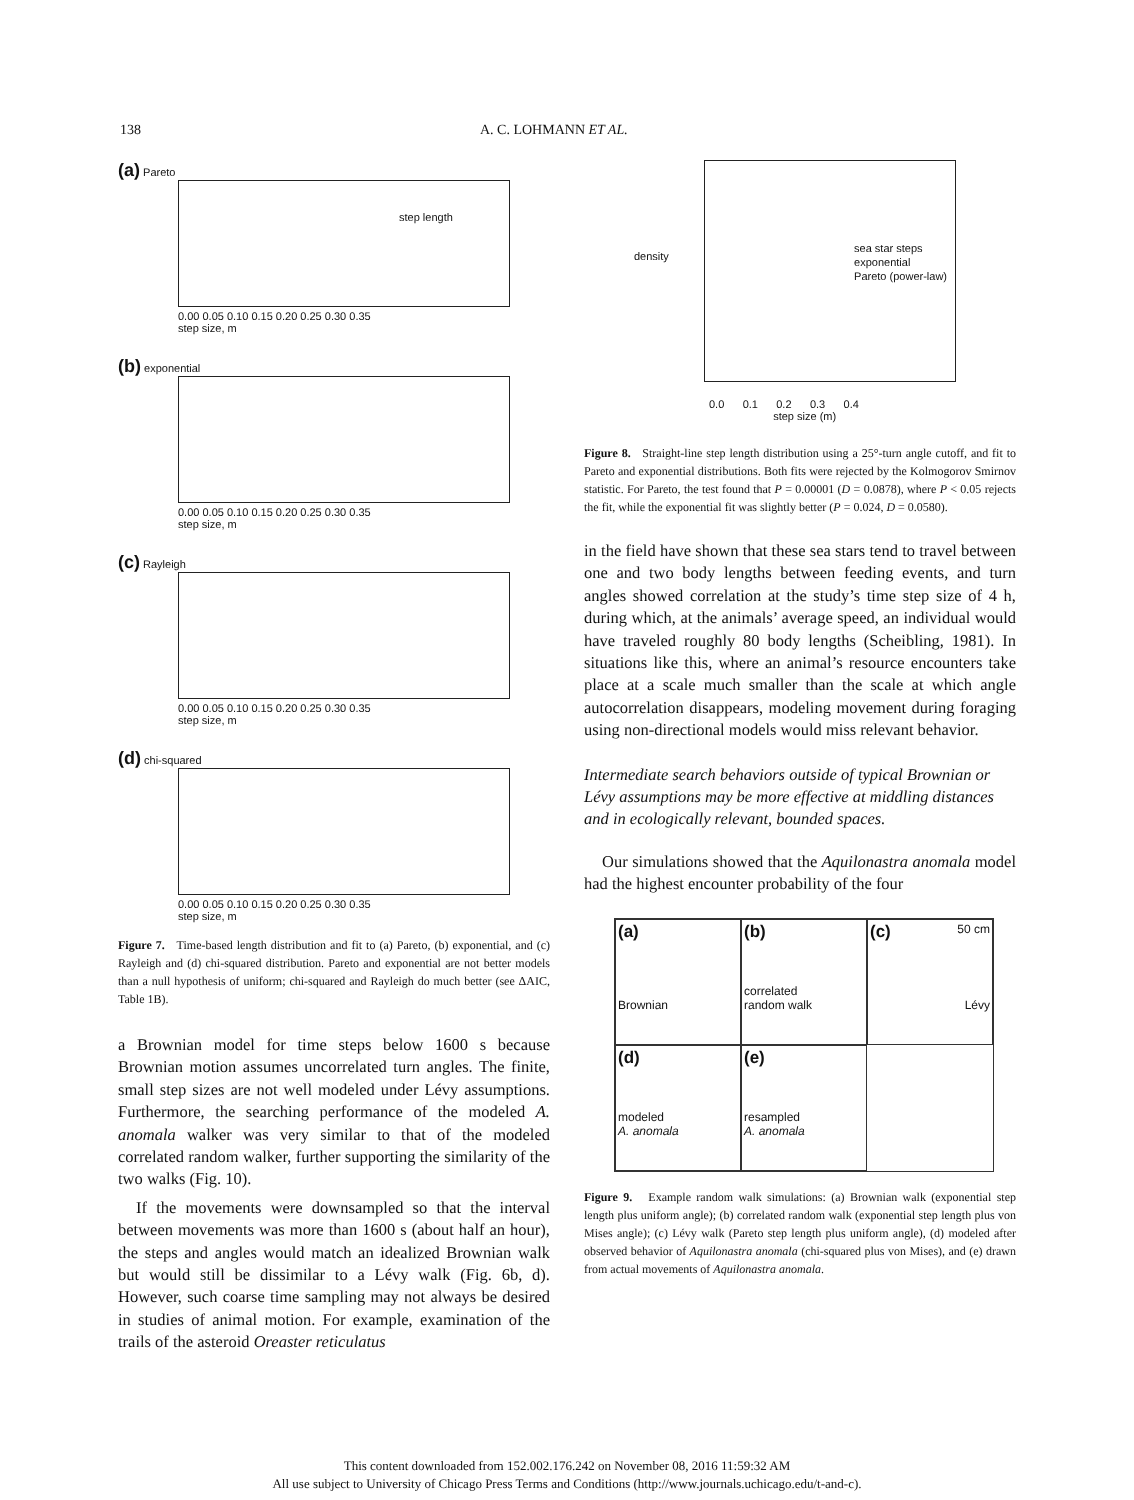138 A. C. LOHMANN ET AL.
(a) Pareto
step length
0.00 0.05 0.10 0.15 0.20 0.25 0.30 0.35
step size, m
(b) exponential
0.00 0.05 0.10 0.15 0.20 0.25 0.30 0.35
step size, m
(c) Rayleigh
0.00 0.05 0.10 0.15 0.20 0.25 0.30 0.35
step size, m
(d) chi-squared
0.00 0.05 0.10 0.15 0.20 0.25 0.30 0.35
step size, m
Figure 7. Time-based length distribution and fit to (a) Pareto, (b) exponential, and (c) Rayleigh and (d) chi-squared distribution. Pareto and exponential are not better models than a null hypothesis of uniform; chi-squared and Rayleigh do much better (see ΔAIC, Table 1B).
a Brownian model for time steps below 1600 s because Brownian motion assumes uncorrelated turn angles. The finite, small step sizes are not well modeled under Lévy assumptions. Furthermore, the searching performance of the modeled A. anomala walker was very similar to that of the modeled correlated random walker, further supporting the similarity of the two walks (Fig. 10).
If the movements were downsampled so that the interval between movements was more than 1600 s (about half an hour), the steps and angles would match an idealized Brownian walk but would still be dissimilar to a Lévy walk (Fig. 6b, d). However, such coarse time sampling may not always be desired in studies of animal motion. For example, examination of the trails of the asteroid Oreaster reticulatus
sea star steps
exponential
Pareto (power-law)
density
0.0 0.1 0.2 0.3 0.4
step size (m)
Figure 8. Straight-line step length distribution using a 25°-turn angle cutoff, and fit to Pareto and exponential distributions. Both fits were rejected by the Kolmogorov Smirnov statistic. For Pareto, the test found that P = 0.00001 (D = 0.0878), where P < 0.05 rejects the fit, while the exponential fit was slightly better (P = 0.024, D = 0.0580).
in the field have shown that these sea stars tend to travel between one and two body lengths between feeding events, and turn angles showed correlation at the study’s time step size of 4 h, during which, at the animals’ average speed, an individual would have traveled roughly 80 body lengths (Scheibling, 1981). In situations like this, where an animal’s resource encounters take place at a scale much smaller than the scale at which angle autocorrelation disappears, modeling movement during foraging using non-directional models would miss relevant behavior.
Intermediate search behaviors outside of typical Brownian or Lévy assumptions may be more effective at middling distances and in ecologically relevant, bounded spaces.
Our simulations showed that the Aquilonastra anomala model had the highest encounter probability of the four
(a)
Brownian
(b)
correlated
random walk
(c) 50 cm
Lévy
(d)
modeled
A. anomala
(e)
resampled
A. anomala
Figure 9. Example random walk simulations: (a) Brownian walk (exponential step length plus uniform angle); (b) correlated random walk (exponential step length plus von Mises angle); (c) Lévy walk (Pareto step length plus uniform angle), (d) modeled after observed behavior of Aquilonastra anomala (chi-squared plus von Mises), and (e) drawn from actual movements of Aquilonastra anomala.
This content downloaded from 152.002.176.242 on November 08, 2016 11:59:32 AM
All use subject to University of Chicago Press Terms and Conditions (http://www.journals.uchicago.edu/t-and-c).